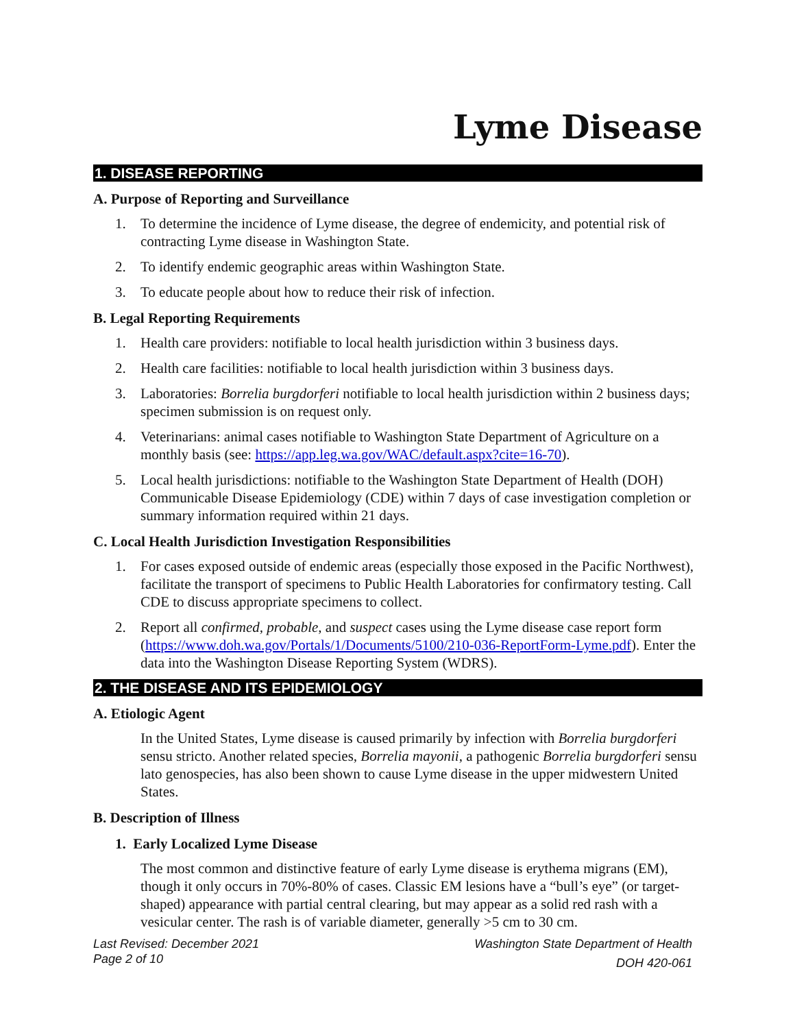Lyme Disease
1. DISEASE REPORTING
A. Purpose of Reporting and Surveillance
1. To determine the incidence of Lyme disease, the degree of endemicity, and potential risk of contracting Lyme disease in Washington State.
2. To identify endemic geographic areas within Washington State.
3. To educate people about how to reduce their risk of infection.
B. Legal Reporting Requirements
1. Health care providers: notifiable to local health jurisdiction within 3 business days.
2. Health care facilities: notifiable to local health jurisdiction within 3 business days.
3. Laboratories: Borrelia burgdorferi notifiable to local health jurisdiction within 2 business days; specimen submission is on request only.
4. Veterinarians: animal cases notifiable to Washington State Department of Agriculture on a monthly basis (see: https://app.leg.wa.gov/WAC/default.aspx?cite=16-70).
5. Local health jurisdictions: notifiable to the Washington State Department of Health (DOH) Communicable Disease Epidemiology (CDE) within 7 days of case investigation completion or summary information required within 21 days.
C. Local Health Jurisdiction Investigation Responsibilities
1. For cases exposed outside of endemic areas (especially those exposed in the Pacific Northwest), facilitate the transport of specimens to Public Health Laboratories for confirmatory testing. Call CDE to discuss appropriate specimens to collect.
2. Report all confirmed, probable, and suspect cases using the Lyme disease case report form (https://www.doh.wa.gov/Portals/1/Documents/5100/210-036-ReportForm-Lyme.pdf). Enter the data into the Washington Disease Reporting System (WDRS).
2. THE DISEASE AND ITS EPIDEMIOLOGY
A. Etiologic Agent
In the United States, Lyme disease is caused primarily by infection with Borrelia burgdorferi sensu stricto. Another related species, Borrelia mayonii, a pathogenic Borrelia burgdorferi sensu lato genospecies, has also been shown to cause Lyme disease in the upper midwestern United States.
B. Description of Illness
1. Early Localized Lyme Disease
The most common and distinctive feature of early Lyme disease is erythema migrans (EM), though it only occurs in 70%-80% of cases. Classic EM lesions have a “bull’s eye” (or target-shaped) appearance with partial central clearing, but may appear as a solid red rash with a vesicular center. The rash is of variable diameter, generally >5 cm to 30 cm.
Last Revised: December 2021
Page 2 of 10
Washington State Department of Health
DOH 420-061